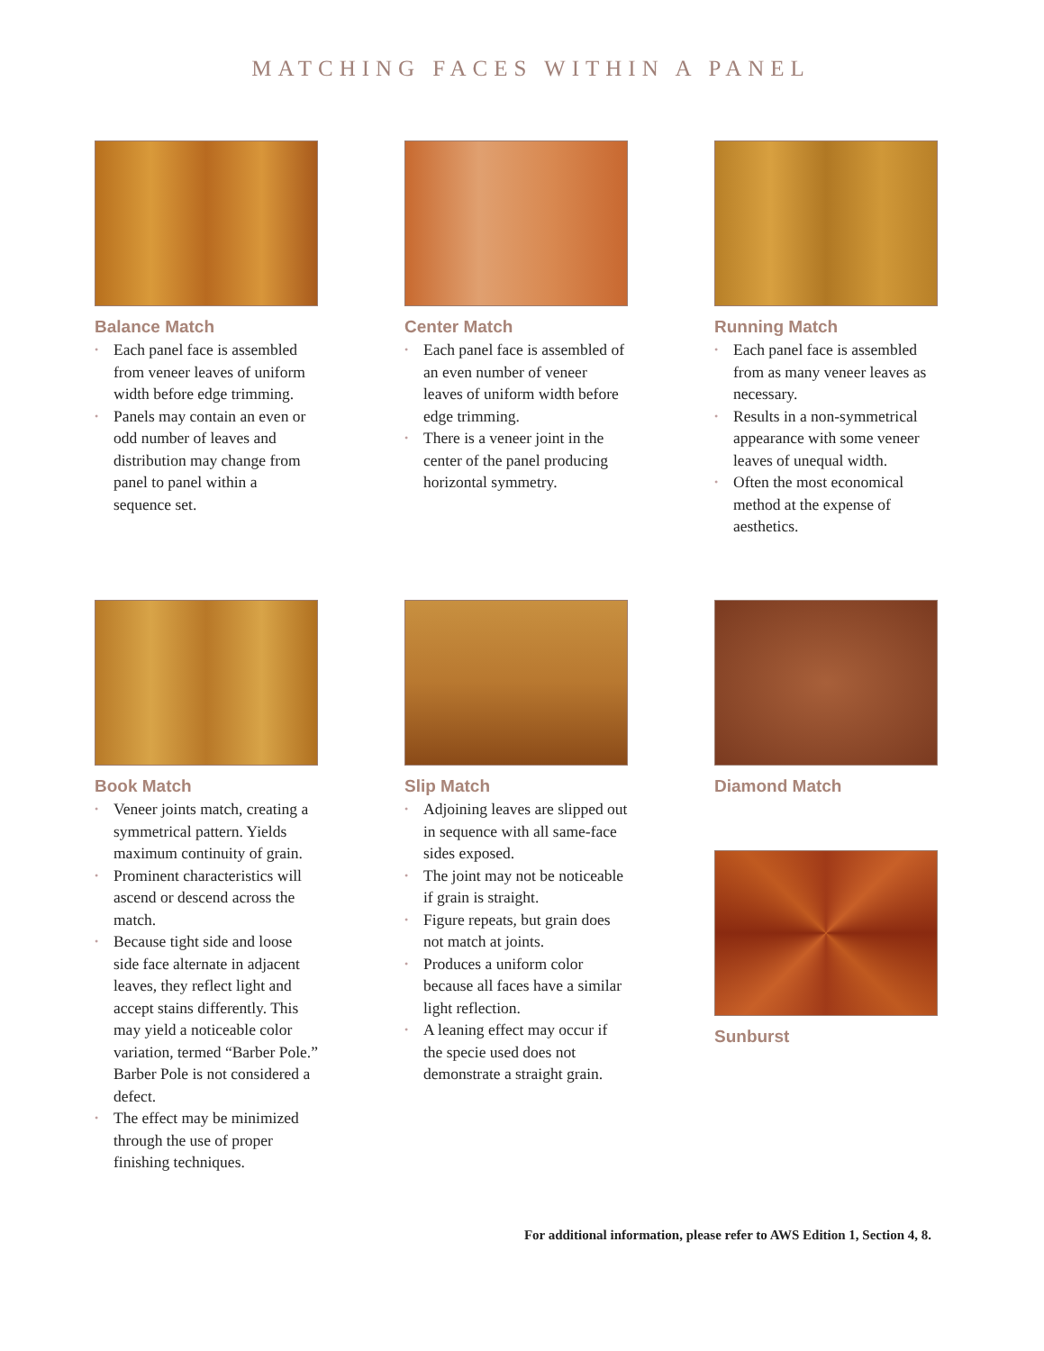MATCHING FACES WITHIN A PANEL
Balance Match
• Each panel face is assembled from veneer leaves of uniform width before edge trimming.
• Panels may contain an even or odd number of leaves and distribution may change from panel to panel within a sequence set.
Center Match
• Each panel face is assembled of an even number of veneer leaves of uniform width before edge trimming.
• There is a veneer joint in the center of the panel producing horizontal symmetry.
Running Match
• Each panel face is assembled from as many veneer leaves as necessary.
• Results in a non-symmetrical appearance with some veneer leaves of unequal width.
• Often the most economical method at the expense of aesthetics.
Book Match
• Veneer joints match, creating a symmetrical pattern. Yields maximum continuity of grain.
• Prominent characteristics will ascend or descend across the match.
• Because tight side and loose side face alternate in adjacent leaves, they reflect light and accept stains differently. This may yield a noticeable color variation, termed “Barber Pole.” Barber Pole is not considered a defect.
• The effect may be minimized through the use of proper finishing techniques.
Slip Match
• Adjoining leaves are slipped out in sequence with all same-face sides exposed.
• The joint may not be noticeable if grain is straight.
• Figure repeats, but grain does not match at joints.
• Produces a uniform color because all faces have a similar light reflection.
• A leaning effect may occur if the specie used does not demonstrate a straight grain.
Diamond Match
Sunburst
For additional information, please refer to AWS Edition 1, Section 4, 8.